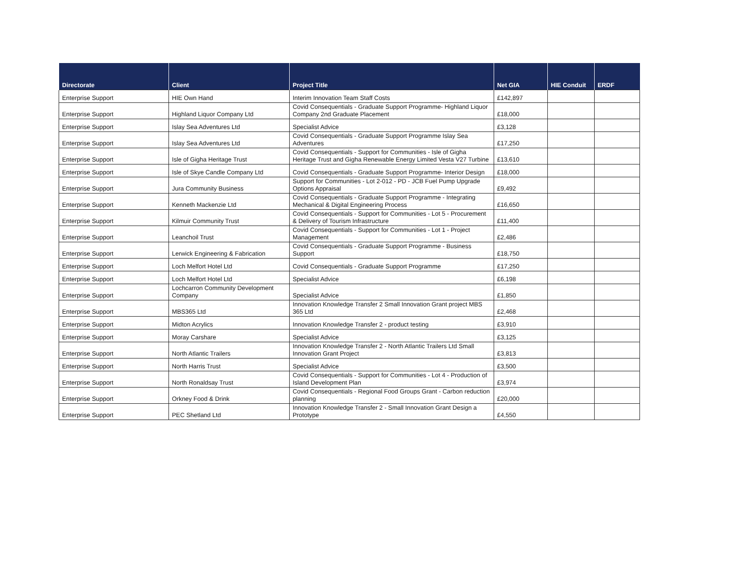| Directorate | Client | Project Title | Net GIA | HIE Conduit | ERDF |
| --- | --- | --- | --- | --- | --- |
| Enterprise Support | HIE Own Hand | Interim Innovation Team Staff Costs | £142,897 | | |
| Enterprise Support | Highland Liquor Company Ltd | Covid Consequentials - Graduate Support Programme- Highland Liquor Company 2nd Graduate Placement | £18,000 | | |
| Enterprise Support | Islay Sea Adventures Ltd | Specialist Advice | £3,128 | | |
| Enterprise Support | Islay Sea Adventures Ltd | Covid Consequentials - Graduate Support Programme Islay Sea Adventures | £17,250 | | |
| Enterprise Support | Isle of Gigha Heritage Trust | Covid Consequentials - Support for Communities - Isle of Gigha Heritage Trust and Gigha Renewable Energy Limited Vesta V27 Turbine | £13,610 | | |
| Enterprise Support | Isle of Skye Candle Company Ltd | Covid Consequentials - Graduate Support Programme- Interior Design | £18,000 | | |
| Enterprise Support | Jura Community Business | Support for Communities - Lot 2-012 - PD - JCB Fuel Pump Upgrade Options Appraisal | £9,492 | | |
| Enterprise Support | Kenneth Mackenzie Ltd | Covid Consequentials - Graduate Support Programme - Integrating Mechanical & Digital Engineering Process | £16,650 | | |
| Enterprise Support | Kilmuir Community Trust | Covid Consequentials - Support for Communities - Lot 5 - Procurement & Delivery of Tourism Infrastructure | £11,400 | | |
| Enterprise Support | Leanchoil Trust | Covid Consequentials - Support for Communities - Lot 1 - Project Management | £2,486 | | |
| Enterprise Support | Lerwick Engineering & Fabrication | Covid Consequentials - Graduate Support Programme - Business Support | £18,750 | | |
| Enterprise Support | Loch Melfort Hotel Ltd | Covid Consequentials - Graduate Support Programme | £17,250 | | |
| Enterprise Support | Loch Melfort Hotel Ltd | Specialist Advice | £6,198 | | |
| Enterprise Support | Lochcarron Community Development Company | Specialist Advice | £1,850 | | |
| Enterprise Support | MBS365 Ltd | Innovation Knowledge Transfer 2 Small Innovation Grant project MBS 365 Ltd | £2,468 | | |
| Enterprise Support | Midton Acrylics | Innovation Knowledge Transfer 2 - product testing | £3,910 | | |
| Enterprise Support | Moray Carshare | Specialist Advice | £3,125 | | |
| Enterprise Support | North Atlantic Trailers | Innovation Knowledge Transfer 2 - North Atlantic Trailers Ltd Small Innovation Grant Project | £3,813 | | |
| Enterprise Support | North Harris Trust | Specialist Advice | £3,500 | | |
| Enterprise Support | North Ronaldsay Trust | Covid Consequentials - Support for Communities - Lot 4 - Production of Island Development Plan | £3,974 | | |
| Enterprise Support | Orkney Food & Drink | Covid Consequentials - Regional Food Groups Grant - Carbon reduction planning | £20,000 | | |
| Enterprise Support | PEC Shetland Ltd | Innovation Knowledge Transfer 2 - Small Innovation Grant Design a Prototype | £4,550 | | |